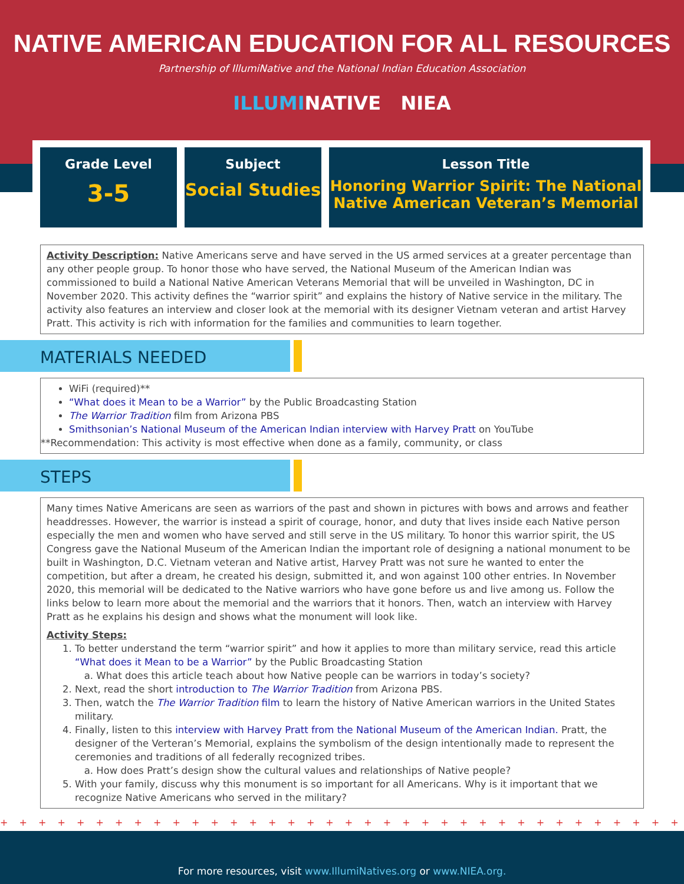NATIVE AMERICAN EDUCATION FOR ALL RESOURCES
Partnership of IllumiNative and the National Indian Education Association
ILLUMINATIVE NIEA
Grade Level
3-5
Subject
Social Studies
Lesson Title
Honoring Warrior Spirit: The National Native American Veteran’s Memorial
Activity Description: Native Americans serve and have served in the US armed services at a greater percentage than any other people group. To honor those who have served, the National Museum of the American Indian was commissioned to build a National Native American Veterans Memorial that will be unveiled in Washington, DC in November 2020. This activity defines the “warrior spirit” and explains the history of Native service in the military. The activity also features an interview and closer look at the memorial with its designer Vietnam veteran and artist Harvey Pratt. This activity is rich with information for the families and communities to learn together.
MATERIALS NEEDED
WiFi (required)**
“What does it Mean to be a Warrior” by the Public Broadcasting Station
The Warrior Tradition film from Arizona PBS
Smithsonian’s National Museum of the American Indian interview with Harvey Pratt on YouTube
**Recommendation: This activity is most effective when done as a family, community, or class
STEPS
Many times Native Americans are seen as warriors of the past and shown in pictures with bows and arrows and feather headdresses. However, the warrior is instead a spirit of courage, honor, and duty that lives inside each Native person especially the men and women who have served and still serve in the US military. To honor this warrior spirit, the US Congress gave the National Museum of the American Indian the important role of designing a national monument to be built in Washington, D.C. Vietnam veteran and Native artist, Harvey Pratt was not sure he wanted to enter the competition, but after a dream, he created his design, submitted it, and won against 100 other entries. In November 2020, this memorial will be dedicated to the Native warriors who have gone before us and live among us. Follow the links below to learn more about the memorial and the warriors that it honors. Then, watch an interview with Harvey Pratt as he explains his design and shows what the monument will look like.
Activity Steps:
1. To better understand the term “warrior spirit” and how it applies to more than military service, read this article “What does it Mean to be a Warrior” by the Public Broadcasting Station
a. What does this article teach about how Native people can be warriors in today’s society?
2. Next, read the short introduction to The Warrior Tradition from Arizona PBS.
3. Then, watch the The Warrior Tradition film to learn the history of Native American warriors in the United States military.
4. Finally, listen to this interview with Harvey Pratt from the National Museum of the American Indian. Pratt, the designer of the Verteran’s Memorial, explains the symbolism of the design intentionally made to represent the ceremonies and traditions of all federally recognized tribes.
a. How does Pratt’s design show the cultural values and relationships of Native people?
5. With your family, discuss why this monument is so important for all Americans. Why is it important that we recognize Native Americans who served in the military?
+ + + + + + + + + + + + + + + + + + + + + + + + + + + + + + + + + + + + + + + + + + + + + + + + + + + + +
For more resources, visit www.IllumiNatives.org or www.NIEA.org.